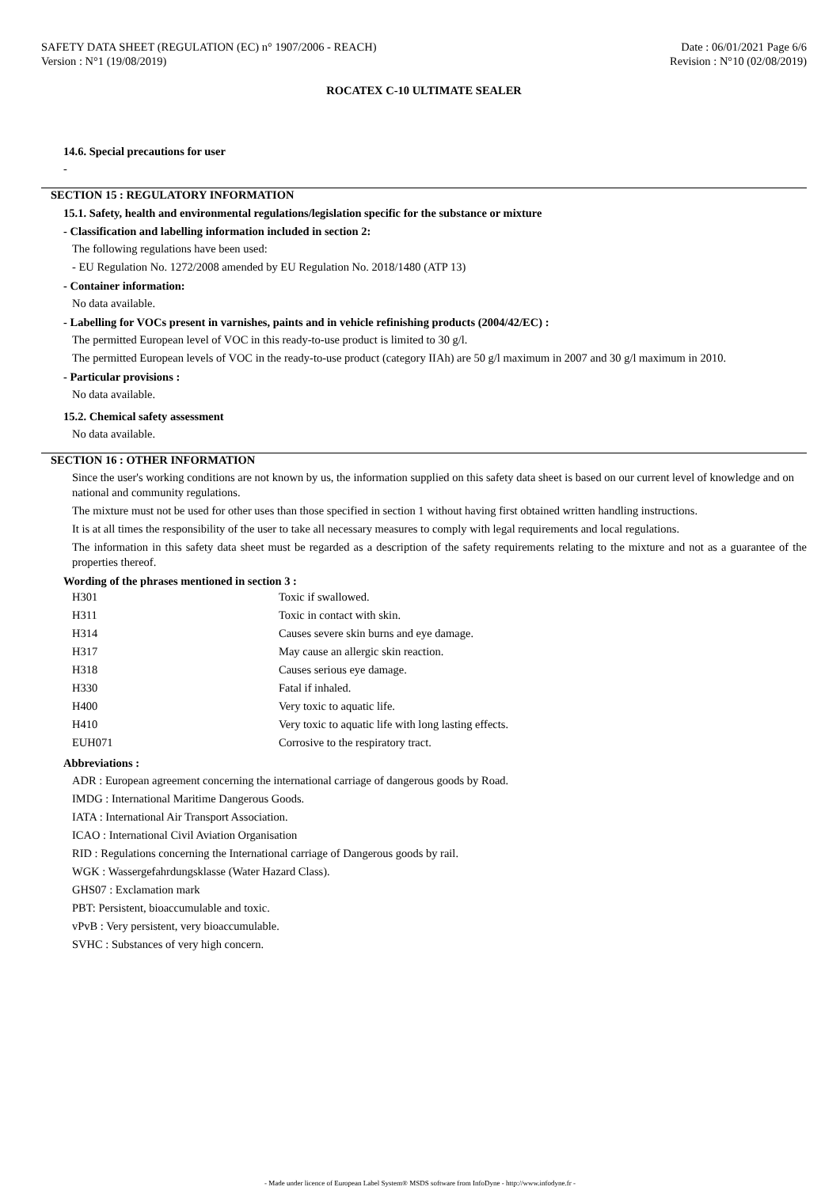SAFETY DATA SHEET (REGULATION (EC) n° 1907/2006 - REACH)
Version : N°1 (19/08/2019)
Date : 06/01/2021 Page 6/6
Revision : N°10 (02/08/2019)
ROCATEX C-10 ULTIMATE SEALER
14.6. Special precautions for user
-
SECTION 15 : REGULATORY INFORMATION
15.1. Safety, health and environmental regulations/legislation specific for the substance or mixture
- Classification and labelling information included in section 2:
The following regulations have been used:
- EU Regulation No. 1272/2008 amended by EU Regulation No. 2018/1480 (ATP 13)
- Container information:
No data available.
- Labelling for VOCs present in varnishes, paints and in vehicle refinishing products (2004/42/EC) :
The permitted European level of VOC in this ready-to-use product is limited to 30 g/l.
The permitted European levels of VOC in the ready-to-use product (category IIAh) are 50 g/l maximum in 2007 and 30 g/l maximum in 2010.
- Particular provisions :
No data available.
15.2. Chemical safety assessment
No data available.
SECTION 16 : OTHER INFORMATION
Since the user's working conditions are not known by us, the information supplied on this safety data sheet is based on our current level of knowledge and on national and community regulations.
The mixture must not be used for other uses than those specified in section 1 without having first obtained written handling instructions.
It is at all times the responsibility of the user to take all necessary measures to comply with legal requirements and local regulations.
The information in this safety data sheet must be regarded as a description of the safety requirements relating to the mixture and not as a guarantee of the properties thereof.
Wording of the phrases mentioned in section 3 :
| H301 | Toxic if swallowed. |
| H311 | Toxic in contact with skin. |
| H314 | Causes severe skin burns and eye damage. |
| H317 | May cause an allergic skin reaction. |
| H318 | Causes serious eye damage. |
| H330 | Fatal if inhaled. |
| H400 | Very toxic to aquatic life. |
| H410 | Very toxic to aquatic life with long lasting effects. |
| EUH071 | Corrosive to the respiratory tract. |
Abbreviations :
ADR : European agreement concerning the international carriage of dangerous goods by Road.
IMDG : International Maritime Dangerous Goods.
IATA : International Air Transport Association.
ICAO : International Civil Aviation Organisation
RID : Regulations concerning the International carriage of Dangerous goods by rail.
WGK : Wassergefahrdungsklasse (Water Hazard Class).
GHS07 : Exclamation mark
PBT: Persistent, bioaccumulable and toxic.
vPvB : Very persistent, very bioaccumulable.
SVHC : Substances of very high concern.
- Made under licence of European Label System® MSDS software from InfoDyne - http://www.infodyne.fr -